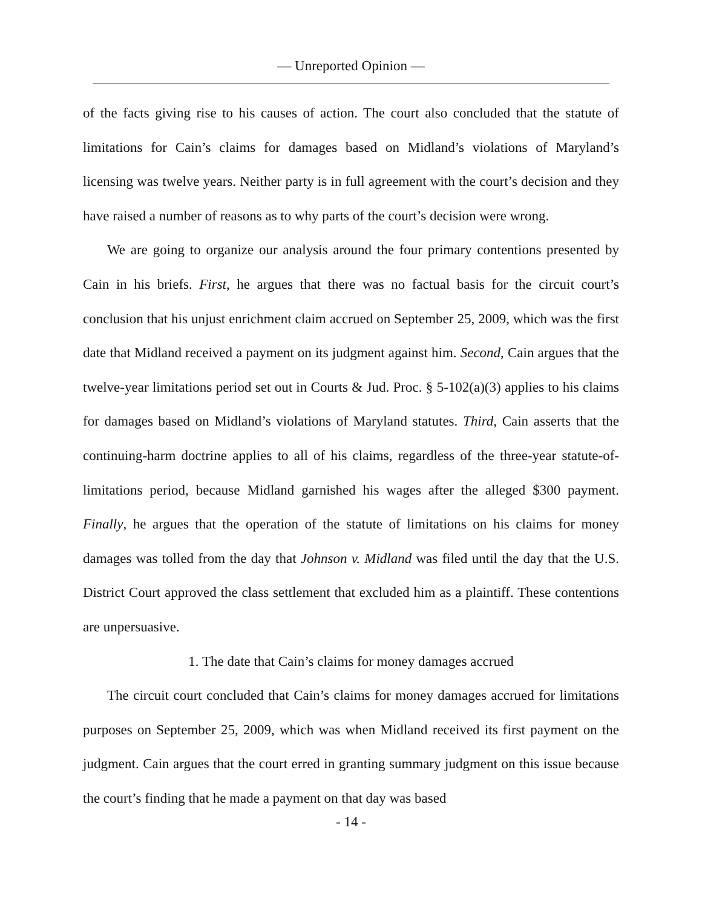— Unreported Opinion —
of the facts giving rise to his causes of action. The court also concluded that the statute of limitations for Cain’s claims for damages based on Midland’s violations of Maryland’s licensing was twelve years. Neither party is in full agreement with the court’s decision and they have raised a number of reasons as to why parts of the court’s decision were wrong.
We are going to organize our analysis around the four primary contentions presented by Cain in his briefs. First, he argues that there was no factual basis for the circuit court’s conclusion that his unjust enrichment claim accrued on September 25, 2009, which was the first date that Midland received a payment on its judgment against him. Second, Cain argues that the twelve-year limitations period set out in Courts & Jud. Proc. § 5-102(a)(3) applies to his claims for damages based on Midland’s violations of Maryland statutes. Third, Cain asserts that the continuing-harm doctrine applies to all of his claims, regardless of the three-year statute-of-limitations period, because Midland garnished his wages after the alleged $300 payment. Finally, he argues that the operation of the statute of limitations on his claims for money damages was tolled from the day that Johnson v. Midland was filed until the day that the U.S. District Court approved the class settlement that excluded him as a plaintiff. These contentions are unpersuasive.
1. The date that Cain’s claims for money damages accrued
The circuit court concluded that Cain’s claims for money damages accrued for limitations purposes on September 25, 2009, which was when Midland received its first payment on the judgment. Cain argues that the court erred in granting summary judgment on this issue because the court’s finding that he made a payment on that day was based
- 14 -